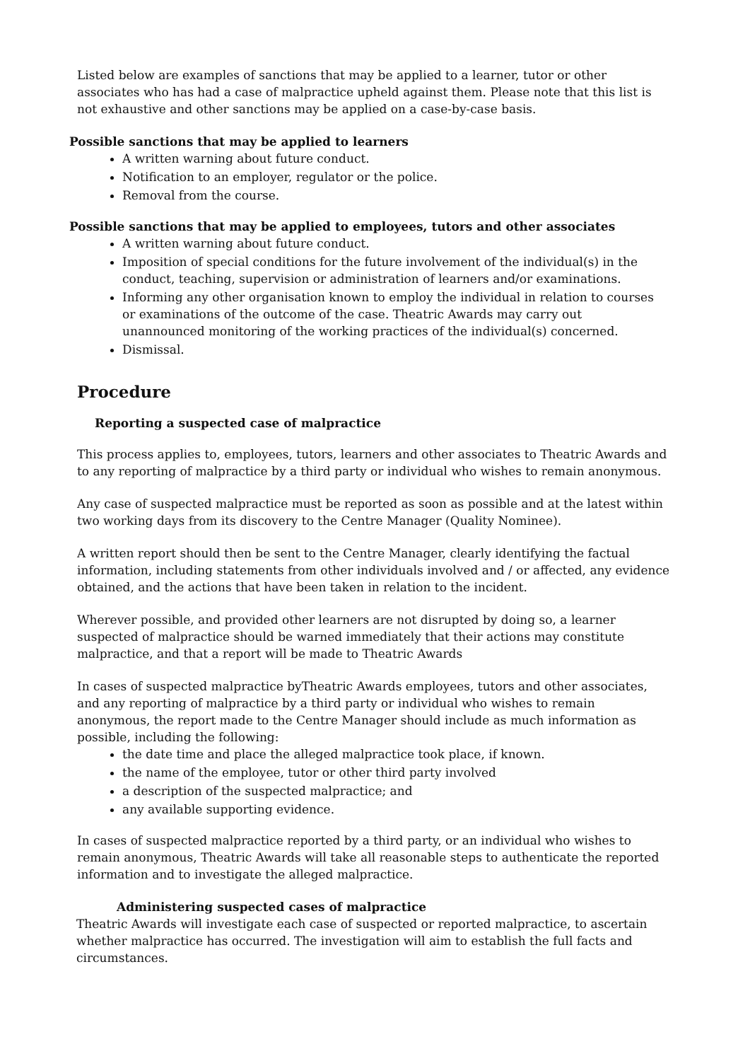Listed below are examples of sanctions that may be applied to a learner, tutor or other associates who has had a case of malpractice upheld against them. Please note that this list is not exhaustive and other sanctions may be applied on a case-by-case basis.
Possible sanctions that may be applied to learners
A written warning about future conduct.
Notification to an employer, regulator or the police.
Removal from the course.
Possible sanctions that may be applied to employees, tutors and other associates
A written warning about future conduct.
Imposition of special conditions for the future involvement of the individual(s) in the conduct, teaching, supervision or administration of learners and/or examinations.
Informing any other organisation known to employ the individual in relation to courses or examinations of the outcome of the case. Theatric Awards may carry out unannounced monitoring of the working practices of the individual(s) concerned.
Dismissal.
Procedure
Reporting a suspected case of malpractice
This process applies to, employees, tutors, learners and other associates to Theatric Awards and to any reporting of malpractice by a third party or individual who wishes to remain anonymous.
Any case of suspected malpractice must be reported as soon as possible and at the latest within two working days from its discovery to the Centre Manager (Quality Nominee).
A written report should then be sent to the Centre Manager, clearly identifying the factual information, including statements from other individuals involved and / or affected, any evidence obtained, and the actions that have been taken in relation to the incident.
Wherever possible, and provided other learners are not disrupted by doing so, a learner suspected of malpractice should be warned immediately that their actions may constitute malpractice, and that a report will be made to Theatric Awards
In cases of suspected malpractice byTheatric Awards employees, tutors and other associates, and any reporting of malpractice by a third party or individual who wishes to remain anonymous, the report made to the Centre Manager should include as much information as possible, including the following:
the date time and place the alleged malpractice took place, if known.
the name of the employee, tutor or other third party involved
a description of the suspected malpractice; and
any available supporting evidence.
In cases of suspected malpractice reported by a third party, or an individual who wishes to remain anonymous, Theatric Awards will take all reasonable steps to authenticate the reported information and to investigate the alleged malpractice.
Administering suspected cases of malpractice
Theatric Awards will investigate each case of suspected or reported malpractice, to ascertain whether malpractice has occurred. The investigation will aim to establish the full facts and circumstances.